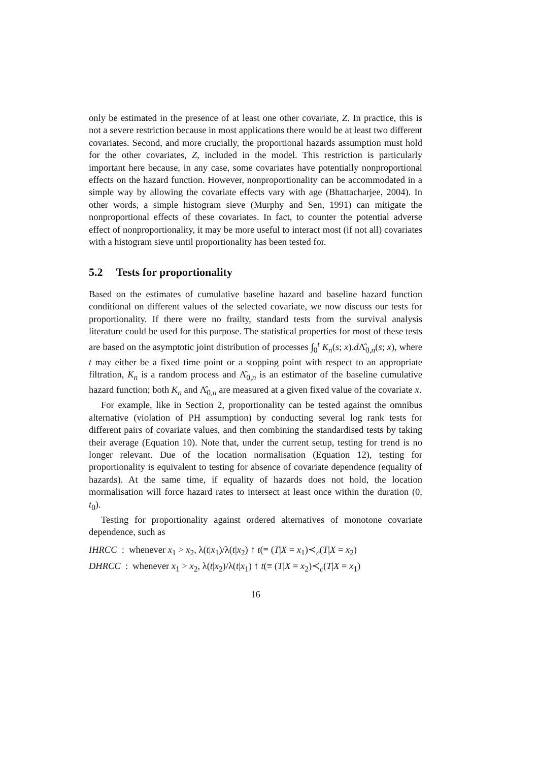only be estimated in the presence of at least one other covariate, Z. In practice, this is not a severe restriction because in most applications there would be at least two different covariates. Second, and more crucially, the proportional hazards assumption must hold for the other covariates, Z, included in the model. This restriction is particularly important here because, in any case, some covariates have potentially nonproportional effects on the hazard function. However, nonproportionality can be accommodated in a simple way by allowing the covariate effects vary with age (Bhattacharjee, 2004). In other words, a simple histogram sieve (Murphy and Sen, 1991) can mitigate the nonproportional effects of these covariates. In fact, to counter the potential adverse effect of nonproportionality, it may be more useful to interact most (if not all) covariates with a histogram sieve until proportionality has been tested for.
5.2 Tests for proportionality
Based on the estimates of cumulative baseline hazard and baseline hazard function conditional on different values of the selected covariate, we now discuss our tests for proportionality. If there were no frailty, standard tests from the survival analysis literature could be used for this purpose. The statistical properties for most of these tests are based on the asymptotic joint distribution of processes ∫<sub>0</sub><sup>t</sup> K<sub>n</sub>(s; x).d Λ̂<sub>0,n</sub>(s; x), where t may either be a fixed time point or a stopping point with respect to an appropriate filtration, K<sub>n</sub> is a random process and Λ̂<sub>0,n</sub> is an estimator of the baseline cumulative hazard function; both K<sub>n</sub> and Λ̂<sub>0,n</sub> are measured at a given fixed value of the covariate x.
For example, like in Section 2, proportionality can be tested against the omnibus alternative (violation of PH assumption) by conducting several log rank tests for different pairs of covariate values, and then combining the standardised tests by taking their average (Equation 10). Note that, under the current setup, testing for trend is no longer relevant. Due of the location normalisation (Equation 12), testing for proportionality is equivalent to testing for absence of covariate dependence (equality of hazards). At the same time, if equality of hazards does not hold, the location mormalisation will force hazard rates to intersect at least once within the duration (0, t<sub>0</sub>).
Testing for proportionality against ordered alternatives of monotone covariate dependence, such as
IHRCC : whenever x<sub>1</sub> > x<sub>2</sub>, λ(t|x<sub>1</sub>)/λ(t|x<sub>2</sub>) ↑ t(≡ (T|X = x<sub>1</sub>)≺<sub>c</sub>(T|X = x<sub>2</sub>)
DHRCC : whenever x<sub>1</sub> > x<sub>2</sub>, λ(t|x<sub>2</sub>)/λ(t|x<sub>1</sub>) ↑ t(≡ (T|X = x<sub>2</sub>)≺<sub>c</sub>(T|X = x<sub>1</sub>)
16